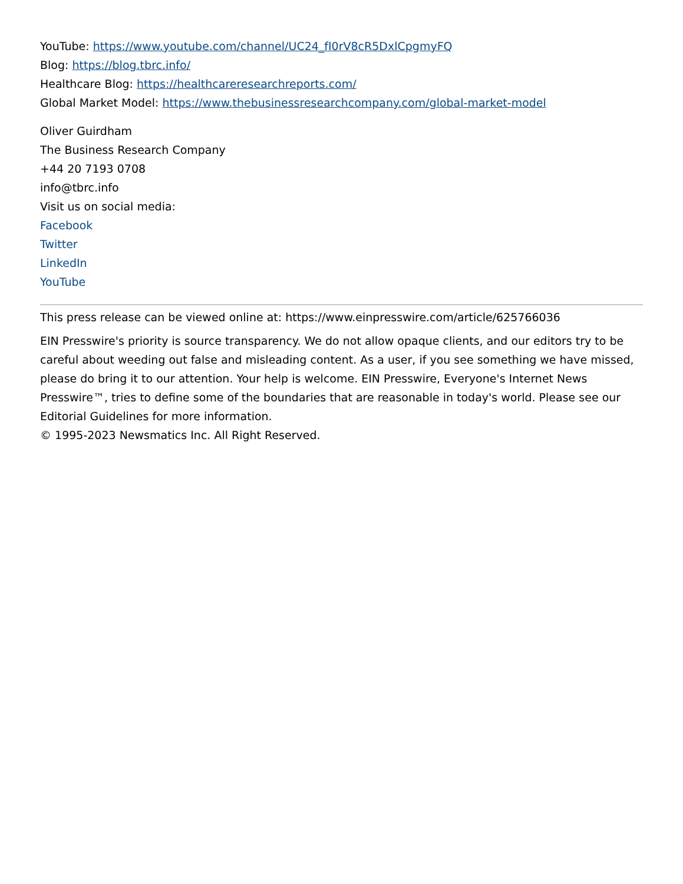YouTube: https://www.youtube.com/channel/UC24_fI0rV8cR5DxlCpgmyFQ
Blog: https://blog.tbrc.info/
Healthcare Blog: https://healthcareresearchreports.com/
Global Market Model: https://www.thebusinessresearchcompany.com/global-market-model
Oliver Guirdham
The Business Research Company
+44 20 7193 0708
info@tbrc.info
Visit us on social media:
Facebook
Twitter
LinkedIn
YouTube
This press release can be viewed online at: https://www.einpresswire.com/article/625766036
EIN Presswire's priority is source transparency. We do not allow opaque clients, and our editors try to be careful about weeding out false and misleading content. As a user, if you see something we have missed, please do bring it to our attention. Your help is welcome. EIN Presswire, Everyone's Internet News Presswire™, tries to define some of the boundaries that are reasonable in today's world. Please see our Editorial Guidelines for more information.
© 1995-2023 Newsmatics Inc. All Right Reserved.